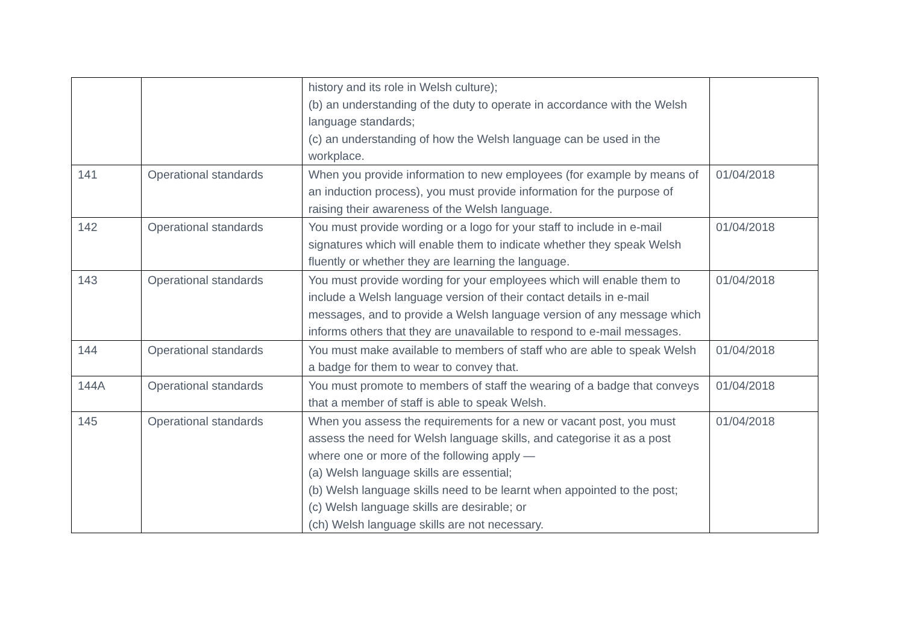| | | history and its role in Welsh culture); (b) an understanding of the duty to operate in accordance with the Welsh language standards; (c) an understanding of how the Welsh language can be used in the workplace. | |
| 141 | Operational standards | When you provide information to new employees (for example by means of an induction process), you must provide information for the purpose of raising their awareness of the Welsh language. | 01/04/2018 |
| 142 | Operational standards | You must provide wording or a logo for your staff to include in e-mail signatures which will enable them to indicate whether they speak Welsh fluently or whether they are learning the language. | 01/04/2018 |
| 143 | Operational standards | You must provide wording for your employees which will enable them to include a Welsh language version of their contact details in e-mail messages, and to provide a Welsh language version of any message which informs others that they are unavailable to respond to e-mail messages. | 01/04/2018 |
| 144 | Operational standards | You must make available to members of staff who are able to speak Welsh a badge for them to wear to convey that. | 01/04/2018 |
| 144A | Operational standards | You must promote to members of staff the wearing of a badge that conveys that a member of staff is able to speak Welsh. | 01/04/2018 |
| 145 | Operational standards | When you assess the requirements for a new or vacant post, you must assess the need for Welsh language skills, and categorise it as a post where one or more of the following apply — (a) Welsh language skills are essential; (b) Welsh language skills need to be learnt when appointed to the post; (c) Welsh language skills are desirable; or (ch) Welsh language skills are not necessary. | 01/04/2018 |